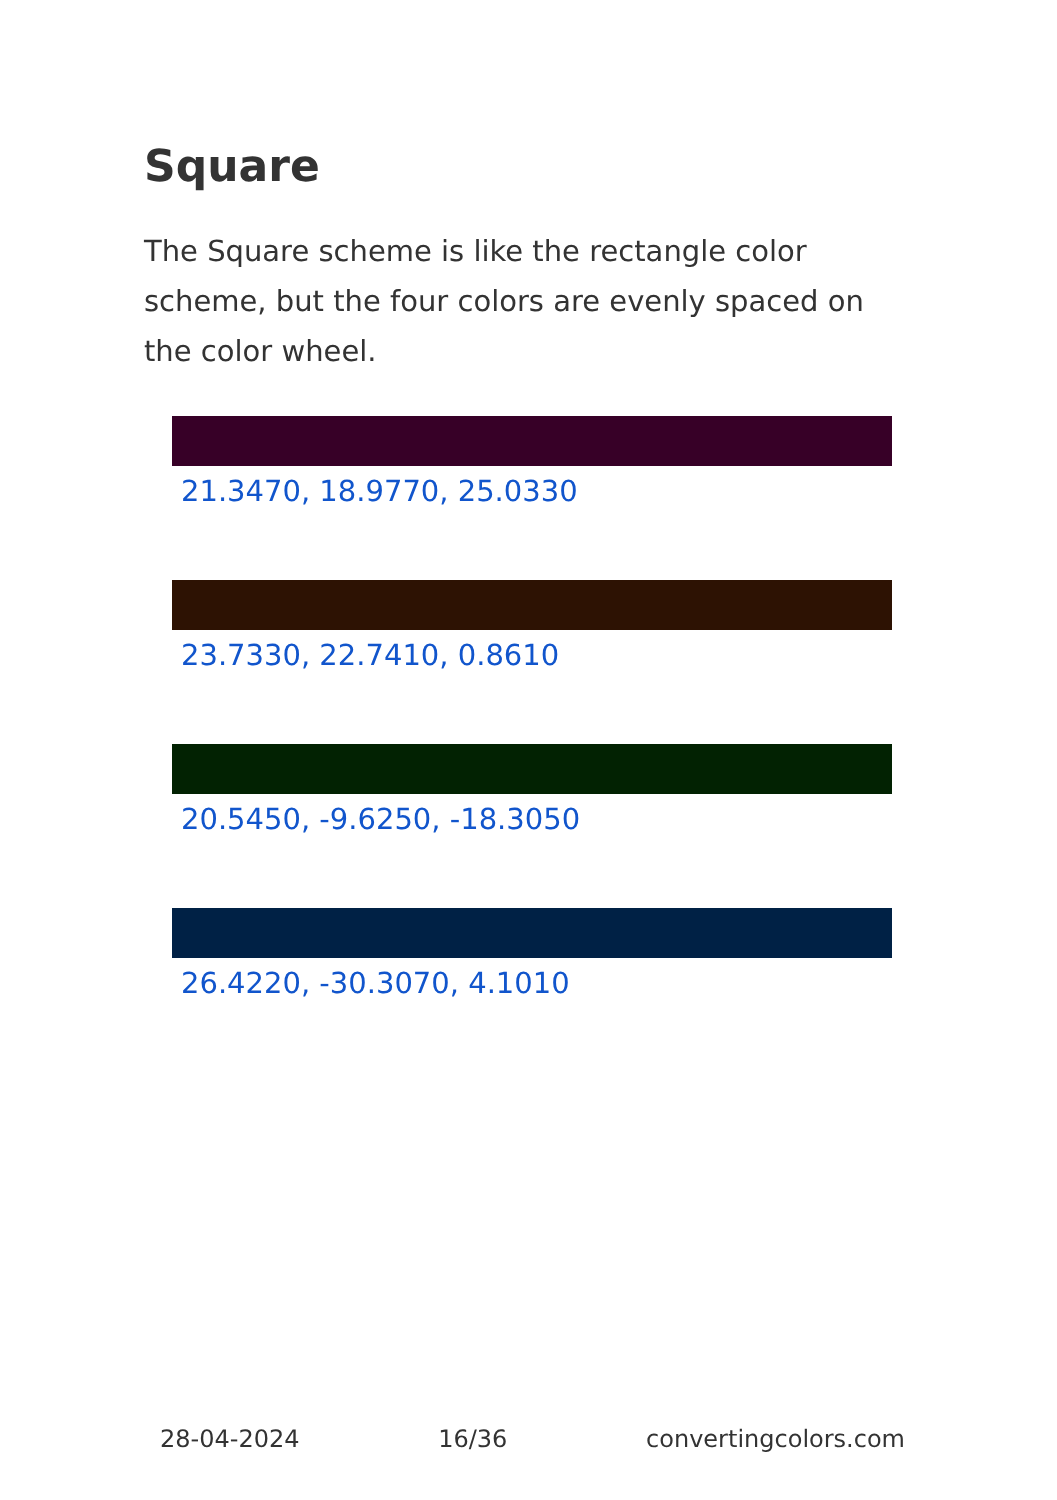Square
The Square scheme is like the rectangle color scheme, but the four colors are evenly spaced on the color wheel.
21.3470, 18.9770, 25.0330
23.7330, 22.7410, 0.8610
20.5450, -9.6250, -18.3050
26.4220, -30.3070, 4.1010
28-04-2024 16/36 convertingcolors.com